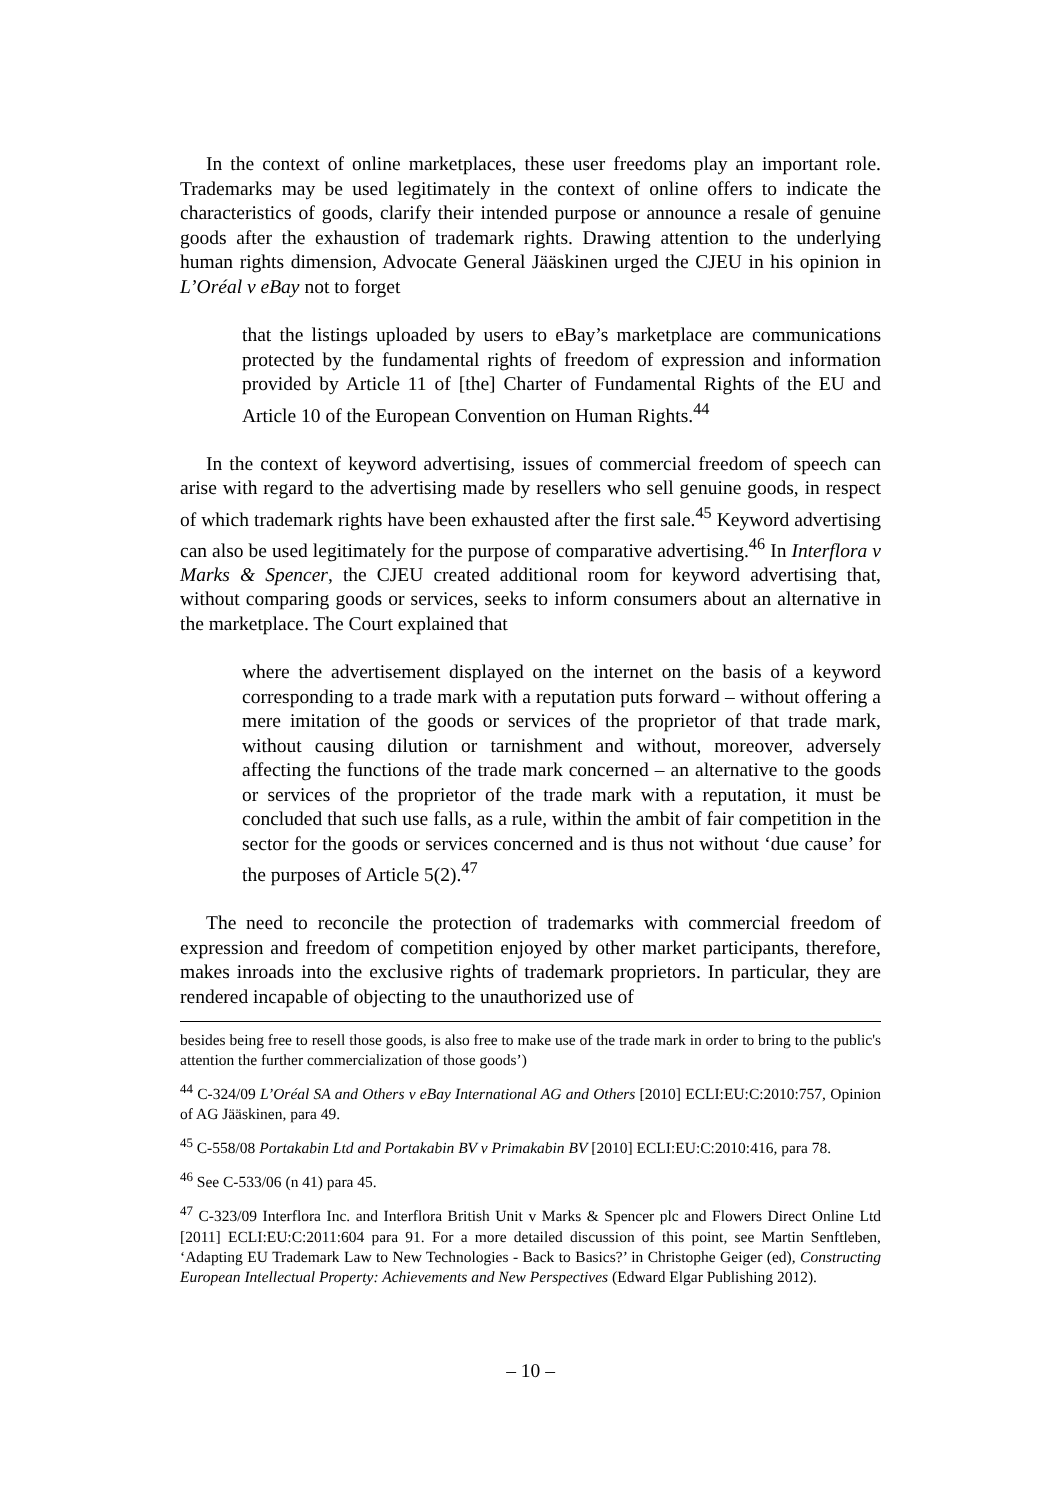In the context of online marketplaces, these user freedoms play an important role. Trademarks may be used legitimately in the context of online offers to indicate the characteristics of goods, clarify their intended purpose or announce a resale of genuine goods after the exhaustion of trademark rights. Drawing attention to the underlying human rights dimension, Advocate General Jääskinen urged the CJEU in his opinion in L’Oréal v eBay not to forget
that the listings uploaded by users to eBay’s marketplace are communications protected by the fundamental rights of freedom of expression and information provided by Article 11 of [the] Charter of Fundamental Rights of the EU and Article 10 of the European Convention on Human Rights.<sup>44</sup>
In the context of keyword advertising, issues of commercial freedom of speech can arise with regard to the advertising made by resellers who sell genuine goods, in respect of which trademark rights have been exhausted after the first sale.<sup>45</sup> Keyword advertising can also be used legitimately for the purpose of comparative advertising.<sup>46</sup> In Interflora v Marks & Spencer, the CJEU created additional room for keyword advertising that, without comparing goods or services, seeks to inform consumers about an alternative in the marketplace. The Court explained that
where the advertisement displayed on the internet on the basis of a keyword corresponding to a trade mark with a reputation puts forward – without offering a mere imitation of the goods or services of the proprietor of that trade mark, without causing dilution or tarnishment and without, moreover, adversely affecting the functions of the trade mark concerned – an alternative to the goods or services of the proprietor of the trade mark with a reputation, it must be concluded that such use falls, as a rule, within the ambit of fair competition in the sector for the goods or services concerned and is thus not without ‘due cause’ for the purposes of Article 5(2).<sup>47</sup>
The need to reconcile the protection of trademarks with commercial freedom of expression and freedom of competition enjoyed by other market participants, therefore, makes inroads into the exclusive rights of trademark proprietors. In particular, they are rendered incapable of objecting to the unauthorized use of
besides being free to resell those goods, is also free to make use of the trade mark in order to bring to the public's attention the further commercialization of those goods’)
<sup>44</sup> C-324/09 L’Oréal SA and Others v eBay International AG and Others [2010] ECLI:EU:C:2010:757, Opinion of AG Jääskinen, para 49.
<sup>45</sup> C-558/08 Portakabin Ltd and Portakabin BV v Primakabin BV [2010] ECLI:EU:C:2010:416, para 78.
<sup>46</sup> See C-533/06 (n 41) para 45.
<sup>47</sup> C-323/09 Interflora Inc. and Interflora British Unit v Marks & Spencer plc and Flowers Direct Online Ltd [2011] ECLI:EU:C:2011:604 para 91. For a more detailed discussion of this point, see Martin Senftleben, ‘Adapting EU Trademark Law to New Technologies - Back to Basics?’ in Christophe Geiger (ed), Constructing European Intellectual Property: Achievements and New Perspectives (Edward Elgar Publishing 2012).
– 10 –